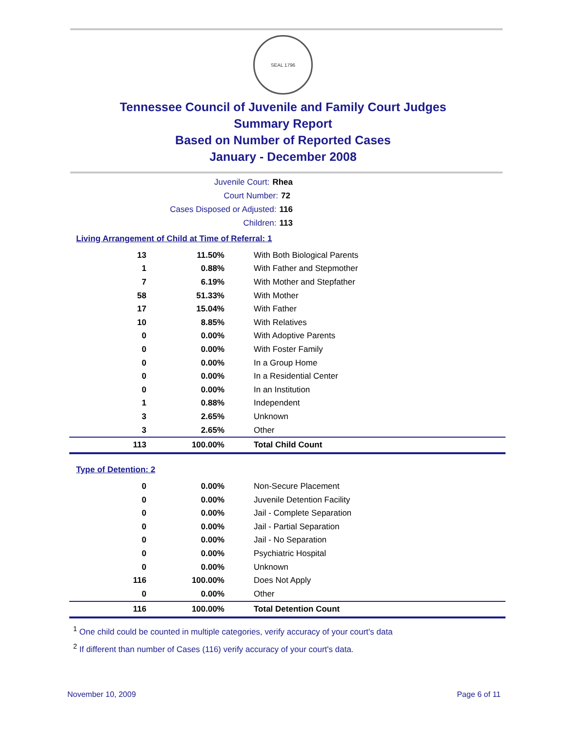SEAL 1796
Tennessee Council of Juvenile and Family Court Judges
Summary Report
Based on Number of Reported Cases
January - December 2008
Juvenile Court: Rhea
Court Number: 72
Cases Disposed or Adjusted: 116
Children: 113
Living Arrangement of Child at Time of Referral: 1
| 13 | 11.50% | With Both Biological Parents |
| 1 | 0.88% | With Father and Stepmother |
| 7 | 6.19% | With Mother and Stepfather |
| 58 | 51.33% | With Mother |
| 17 | 15.04% | With Father |
| 10 | 8.85% | With Relatives |
| 0 | 0.00% | With Adoptive Parents |
| 0 | 0.00% | With Foster Family |
| 0 | 0.00% | In a Group Home |
| 0 | 0.00% | In a Residential Center |
| 0 | 0.00% | In an Institution |
| 1 | 0.88% | Independent |
| 3 | 2.65% | Unknown |
| 3 | 2.65% | Other |
| 113 | 100.00% | Total Child Count |
Type of Detention: 2
| 0 | 0.00% | Non-Secure Placement |
| 0 | 0.00% | Juvenile Detention Facility |
| 0 | 0.00% | Jail - Complete Separation |
| 0 | 0.00% | Jail - Partial Separation |
| 0 | 0.00% | Jail - No Separation |
| 0 | 0.00% | Psychiatric Hospital |
| 0 | 0.00% | Unknown |
| 116 | 100.00% | Does Not Apply |
| 0 | 0.00% | Other |
| 116 | 100.00% | Total Detention Count |
<sup>1</sup> One child could be counted in multiple categories, verify accuracy of your court's data
<sup>2</sup> If different than number of Cases (116) verify accuracy of your court's data.
November 10, 2009 Page 6 of 11